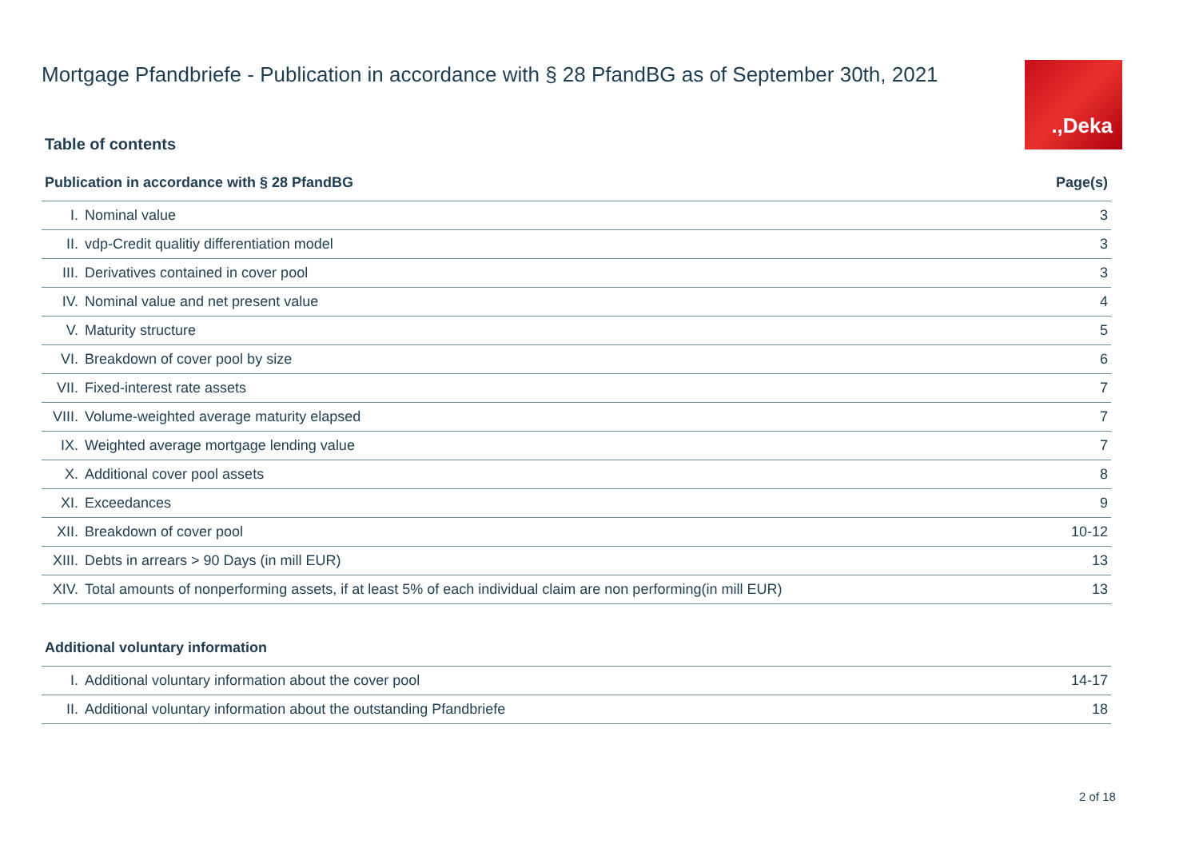.,Deka
Mortgage Pfandbriefe - Publication in accordance with § 28 PfandBG as of September 30th, 2021
Table of contents
| Publication in accordance with § 28 PfandBG | | Page(s) |
| --- | --- | --- |
| I. | Nominal value | 3 |
| II. | vdp-Credit qualitiy differentiation model | 3 |
| III. | Derivatives contained in cover pool | 3 |
| IV. | Nominal value and net present value | 4 |
| V. | Maturity structure | 5 |
| VI. | Breakdown of cover pool by size | 6 |
| VII. | Fixed-interest rate assets | 7 |
| VIII. | Volume-weighted average maturity elapsed | 7 |
| IX. | Weighted average mortgage lending value | 7 |
| X. | Additional cover pool assets | 8 |
| XI. | Exceedances | 9 |
| XII. | Breakdown of cover pool | 10-12 |
| XIII. | Debts in arrears > 90 Days (in mill EUR) | 13 |
| XIV. | Total amounts of nonperforming assets, if at least 5% of each individual claim are non performing(in mill EUR) | 13 |
| Additional voluntary information | | |
| I. | Additional voluntary information about the cover pool | 14-17 |
| II. | Additional voluntary information about the outstanding Pfandbriefe | 18 |
2 of 18